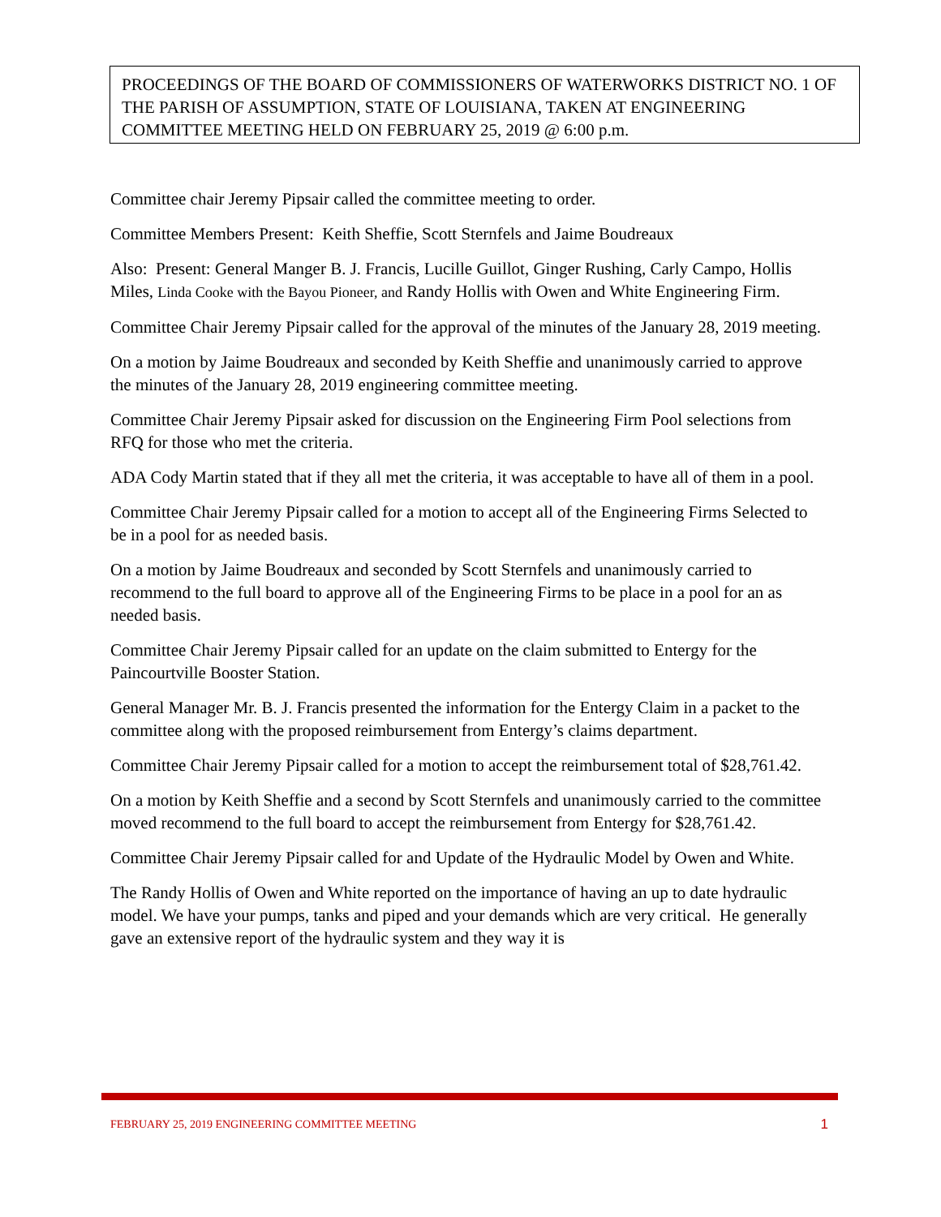PROCEEDINGS OF THE BOARD OF COMMISSIONERS OF WATERWORKS DISTRICT NO. 1 OF THE PARISH OF ASSUMPTION, STATE OF LOUISIANA, TAKEN AT ENGINEERING COMMITTEE MEETING HELD ON FEBRUARY 25, 2019 @ 6:00 p.m.
Committee chair Jeremy Pipsair called the committee meeting to order.
Committee Members Present: Keith Sheffie, Scott Sternfels and Jaime Boudreaux
Also: Present: General Manger B. J. Francis, Lucille Guillot, Ginger Rushing, Carly Campo, Hollis Miles, Linda Cooke with the Bayou Pioneer, and Randy Hollis with Owen and White Engineering Firm.
Committee Chair Jeremy Pipsair called for the approval of the minutes of the January 28, 2019 meeting.
On a motion by Jaime Boudreaux and seconded by Keith Sheffie and unanimously carried to approve the minutes of the January 28, 2019 engineering committee meeting.
Committee Chair Jeremy Pipsair asked for discussion on the Engineering Firm Pool selections from RFQ for those who met the criteria.
ADA Cody Martin stated that if they all met the criteria, it was acceptable to have all of them in a pool.
Committee Chair Jeremy Pipsair called for a motion to accept all of the Engineering Firms Selected to be in a pool for as needed basis.
On a motion by Jaime Boudreaux and seconded by Scott Sternfels and unanimously carried to recommend to the full board to approve all of the Engineering Firms to be place in a pool for an as needed basis.
Committee Chair Jeremy Pipsair called for an update on the claim submitted to Entergy for the Paincourtville Booster Station.
General Manager Mr. B. J. Francis presented the information for the Entergy Claim in a packet to the committee along with the proposed reimbursement from Entergy’s claims department.
Committee Chair Jeremy Pipsair called for a motion to accept the reimbursement total of $28,761.42.
On a motion by Keith Sheffie and a second by Scott Sternfels and unanimously carried to the committee moved recommend to the full board to accept the reimbursement from Entergy for $28,761.42.
Committee Chair Jeremy Pipsair called for and Update of the Hydraulic Model by Owen and White.
The Randy Hollis of Owen and White reported on the importance of having an up to date hydraulic model. We have your pumps, tanks and piped and your demands which are very critical. He generally gave an extensive report of the hydraulic system and they way it is
FEBRUARY 25, 2019 ENGINEERING COMMITTEE MEETING 1